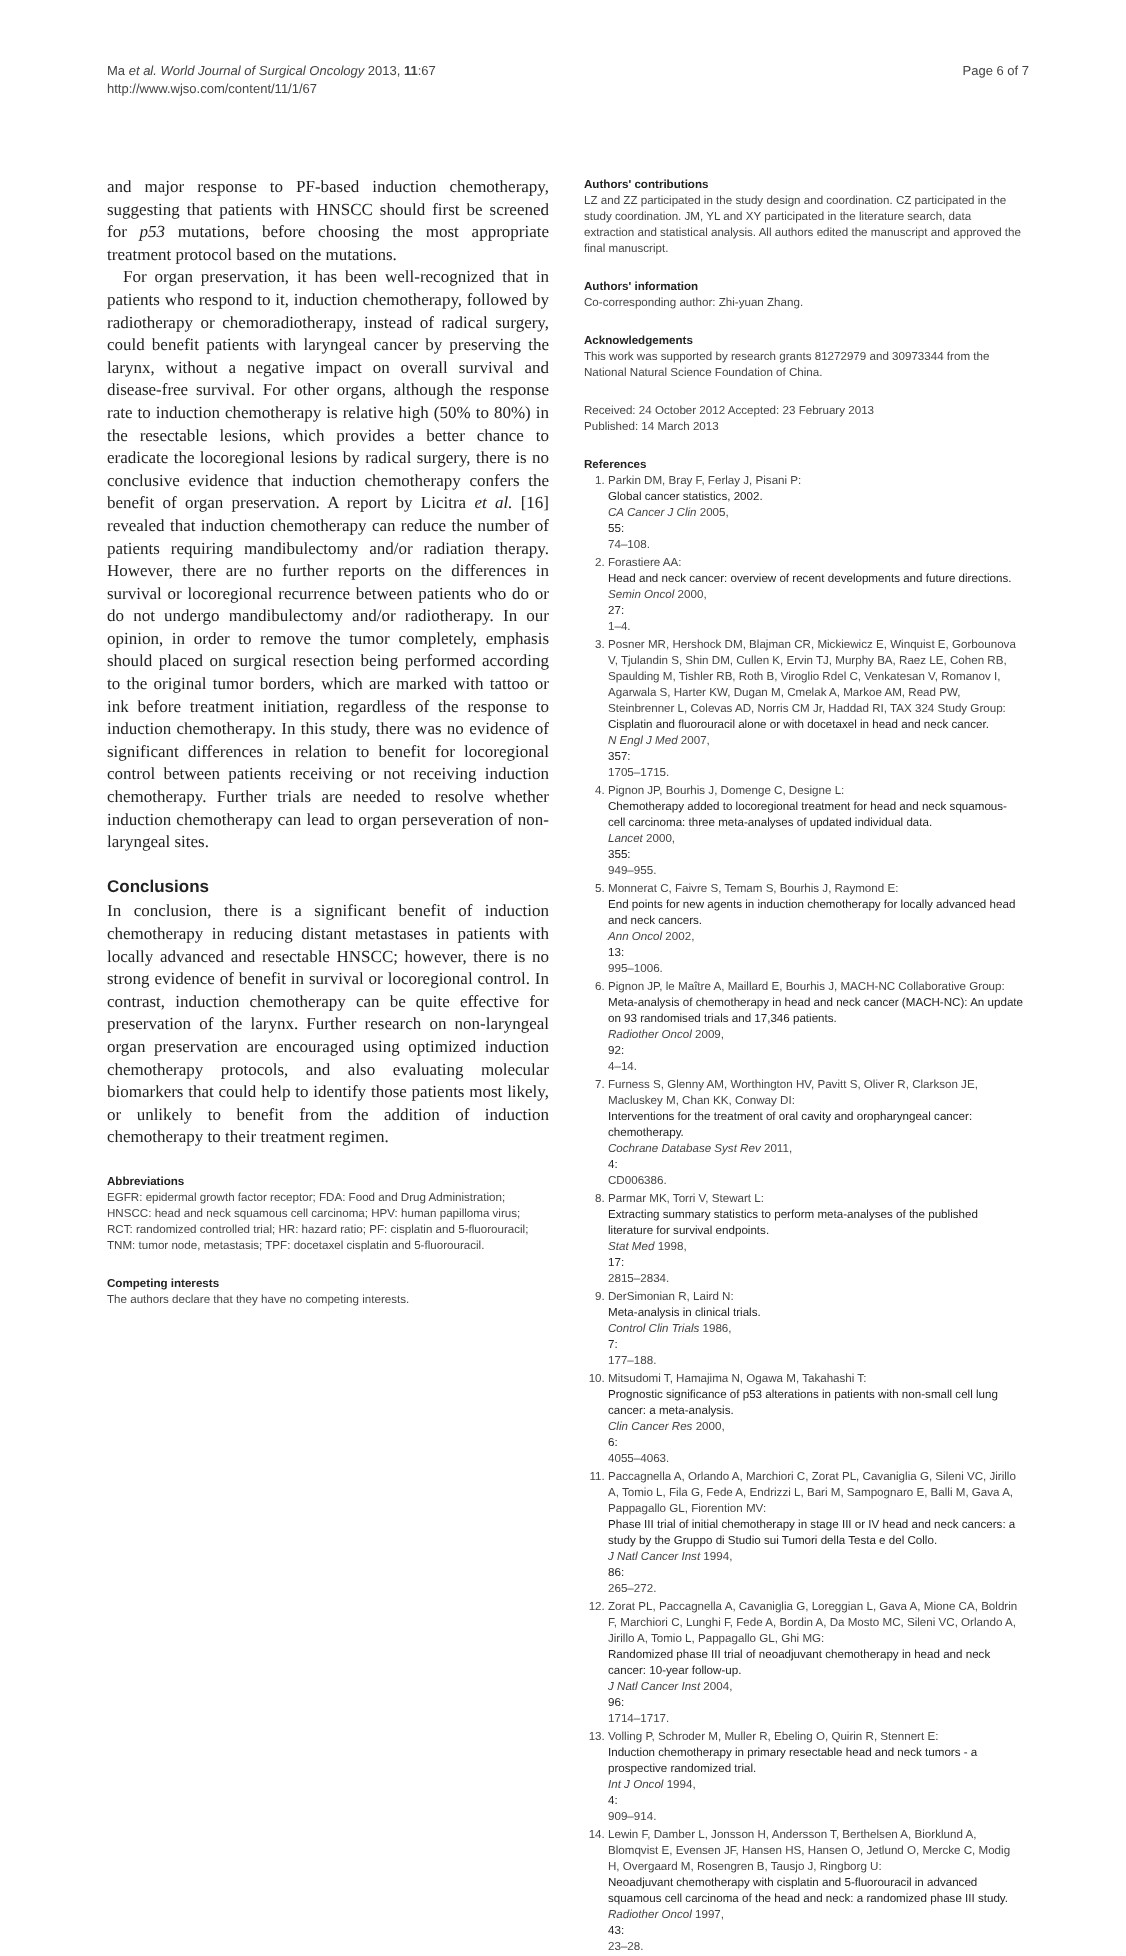Ma et al. World Journal of Surgical Oncology 2013, 11:67
http://www.wjso.com/content/11/1/67
Page 6 of 7
and major response to PF-based induction chemotherapy, suggesting that patients with HNSCC should first be screened for p53 mutations, before choosing the most appropriate treatment protocol based on the mutations.
For organ preservation, it has been well-recognized that in patients who respond to it, induction chemotherapy, followed by radiotherapy or chemoradiotherapy, instead of radical surgery, could benefit patients with laryngeal cancer by preserving the larynx, without a negative impact on overall survival and disease-free survival. For other organs, although the response rate to induction chemotherapy is relative high (50% to 80%) in the resectable lesions, which provides a better chance to eradicate the locoregional lesions by radical surgery, there is no conclusive evidence that induction chemotherapy confers the benefit of organ preservation. A report by Licitra et al. [16] revealed that induction chemotherapy can reduce the number of patients requiring mandibulectomy and/or radiation therapy. However, there are no further reports on the differences in survival or locoregional recurrence between patients who do or do not undergo mandibulectomy and/or radiotherapy. In our opinion, in order to remove the tumor completely, emphasis should placed on surgical resection being performed according to the original tumor borders, which are marked with tattoo or ink before treatment initiation, regardless of the response to induction chemotherapy. In this study, there was no evidence of significant differences in relation to benefit for locoregional control between patients receiving or not receiving induction chemotherapy. Further trials are needed to resolve whether induction chemotherapy can lead to organ perseveration of non-laryngeal sites.
Conclusions
In conclusion, there is a significant benefit of induction chemotherapy in reducing distant metastases in patients with locally advanced and resectable HNSCC; however, there is no strong evidence of benefit in survival or locoregional control. In contrast, induction chemotherapy can be quite effective for preservation of the larynx. Further research on non-laryngeal organ preservation are encouraged using optimized induction chemotherapy protocols, and also evaluating molecular biomarkers that could help to identify those patients most likely, or unlikely to benefit from the addition of induction chemotherapy to their treatment regimen.
Abbreviations
EGFR: epidermal growth factor receptor; FDA: Food and Drug Administration; HNSCC: head and neck squamous cell carcinoma; HPV: human papilloma virus; RCT: randomized controlled trial; HR: hazard ratio; PF: cisplatin and 5-fluorouracil; TNM: tumor node, metastasis; TPF: docetaxel cisplatin and 5-fluorouracil.
Competing interests
The authors declare that they have no competing interests.
Authors' contributions
LZ and ZZ participated in the study design and coordination. CZ participated in the study coordination. JM, YL and XY participated in the literature search, data extraction and statistical analysis. All authors edited the manuscript and approved the final manuscript.
Authors' information
Co-corresponding author: Zhi-yuan Zhang.
Acknowledgements
This work was supported by research grants 81272979 and 30973344 from the National Natural Science Foundation of China.
Received: 24 October 2012 Accepted: 23 February 2013
Published: 14 March 2013
References
1. Parkin DM, Bray F, Ferlay J, Pisani P:
Global cancer statistics, 2002.
CA Cancer J Clin 2005,
55:
74–108.
2. Forastiere AA:
Head and neck cancer: overview of recent developments and future directions.
Semin Oncol 2000,
27:
1–4.
3. Posner MR, Hershock DM, Blajman CR, Mickiewicz E, Winquist E, Gorbounova V, Tjulandin S, Shin DM, Cullen K, Ervin TJ, Murphy BA, Raez LE, Cohen RB, Spaulding M, Tishler RB, Roth B, Viroglio Rdel C, Venkatesan V, Romanov I, Agarwala S, Harter KW, Dugan M, Cmelak A, Markoe AM, Read PW, Steinbrenner L, Colevas AD, Norris CM Jr, Haddad RI, TAX 324 Study Group:
Cisplatin and fluorouracil alone or with docetaxel in head and neck cancer.
N Engl J Med 2007,
357:
1705–1715.
4. Pignon JP, Bourhis J, Domenge C, Designe L:
Chemotherapy added to locoregional treatment for head and neck squamous-cell carcinoma: three meta-analyses of updated individual data.
Lancet 2000,
355:
949–955.
5. Monnerat C, Faivre S, Temam S, Bourhis J, Raymond E:
End points for new agents in induction chemotherapy for locally advanced head and neck cancers.
Ann Oncol 2002,
13:
995–1006.
6. Pignon JP, le Maître A, Maillard E, Bourhis J, MACH-NC Collaborative Group:
Meta-analysis of chemotherapy in head and neck cancer (MACH-NC): An update on 93 randomised trials and 17,346 patients.
Radiother Oncol 2009,
92:
4–14.
7. Furness S, Glenny AM, Worthington HV, Pavitt S, Oliver R, Clarkson JE, Macluskey M, Chan KK, Conway DI:
Interventions for the treatment of oral cavity and oropharyngeal cancer: chemotherapy.
Cochrane Database Syst Rev 2011,
4:
CD006386.
8. Parmar MK, Torri V, Stewart L:
Extracting summary statistics to perform meta-analyses of the published literature for survival endpoints.
Stat Med 1998,
17:
2815–2834.
9. DerSimonian R, Laird N:
Meta-analysis in clinical trials.
Control Clin Trials 1986,
7:
177–188.
10. Mitsudomi T, Hamajima N, Ogawa M, Takahashi T:
Prognostic significance of p53 alterations in patients with non-small cell lung cancer: a meta-analysis.
Clin Cancer Res 2000,
6:
4055–4063.
11. Paccagnella A, Orlando A, Marchiori C, Zorat PL, Cavaniglia G, Sileni VC, Jirillo A, Tomio L, Fila G, Fede A, Endrizzi L, Bari M, Sampognaro E, Balli M, Gava A, Pappagallo GL, Fiorention MV:
Phase III trial of initial chemotherapy in stage III or IV head and neck cancers: a study by the Gruppo di Studio sui Tumori della Testa e del Collo.
J Natl Cancer Inst 1994,
86:
265–272.
12. Zorat PL, Paccagnella A, Cavaniglia G, Loreggian L, Gava A, Mione CA, Boldrin F, Marchiori C, Lunghi F, Fede A, Bordin A, Da Mosto MC, Sileni VC, Orlando A, Jirillo A, Tomio L, Pappagallo GL, Ghi MG:
Randomized phase III trial of neoadjuvant chemotherapy in head and neck cancer: 10-year follow-up.
J Natl Cancer Inst 2004,
96:
1714–1717.
13. Volling P, Schroder M, Muller R, Ebeling O, Quirin R, Stennert E:
Induction chemotherapy in primary resectable head and neck tumors - a prospective randomized trial.
Int J Oncol 1994,
4:
909–914.
14. Lewin F, Damber L, Jonsson H, Andersson T, Berthelsen A, Biorklund A, Blomqvist E, Evensen JF, Hansen HS, Hansen O, Jetlund O, Mercke C, Modig H, Overgaard M, Rosengren B, Tausjo J, Ringborg U:
Neoadjuvant chemotherapy with cisplatin and 5-fluorouracil in advanced squamous cell carcinoma of the head and neck: a randomized phase III study.
Radiother Oncol 1997,
43:
23–28.